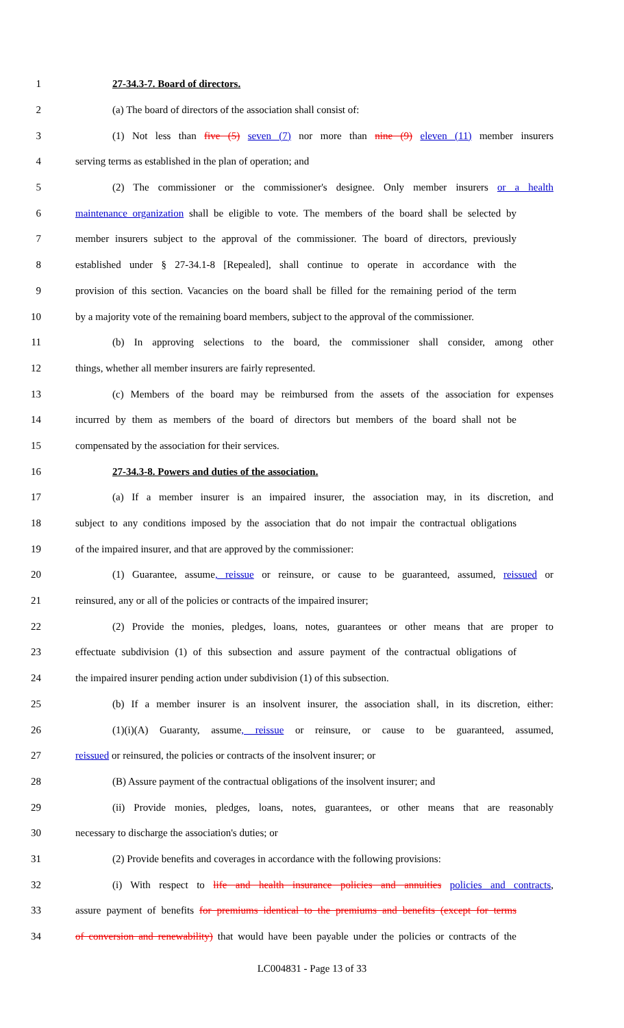1 27-34.3-7. Board of directors.
2 (a) The board of directors of the association shall consist of:
3 (1) Not less than five (5) seven (7) nor more than nine (9) eleven (11) member insurers
4 serving terms as established in the plan of operation; and
5 (2) The commissioner or the commissioner's designee. Only member insurers or a health
6 maintenance organization shall be eligible to vote. The members of the board shall be selected by
7 member insurers subject to the approval of the commissioner. The board of directors, previously
8 established under § 27-34.1-8 [Repealed], shall continue to operate in accordance with the
9 provision of this section. Vacancies on the board shall be filled for the remaining period of the term
10 by a majority vote of the remaining board members, subject to the approval of the commissioner.
11 (b) In approving selections to the board, the commissioner shall consider, among other
12 things, whether all member insurers are fairly represented.
13 (c) Members of the board may be reimbursed from the assets of the association for expenses
14 incurred by them as members of the board of directors but members of the board shall not be
15 compensated by the association for their services.
16 27-34.3-8. Powers and duties of the association.
17 (a) If a member insurer is an impaired insurer, the association may, in its discretion, and
18 subject to any conditions imposed by the association that do not impair the contractual obligations
19 of the impaired insurer, and that are approved by the commissioner:
20 (1) Guarantee, assume, reissue or reinsure, or cause to be guaranteed, assumed, reissued or
21 reinsured, any or all of the policies or contracts of the impaired insurer;
22 (2) Provide the monies, pledges, loans, notes, guarantees or other means that are proper to
23 effectuate subdivision (1) of this subsection and assure payment of the contractual obligations of
24 the impaired insurer pending action under subdivision (1) of this subsection.
25 (b) If a member insurer is an insolvent insurer, the association shall, in its discretion, either:
26 (1)(i)(A) Guaranty, assume, reissue or reinsure, or cause to be guaranteed, assumed,
27 reissued or reinsured, the policies or contracts of the insolvent insurer; or
28 (B) Assure payment of the contractual obligations of the insolvent insurer; and
29 (ii) Provide monies, pledges, loans, notes, guarantees, or other means that are reasonably
30 necessary to discharge the association's duties; or
31 (2) Provide benefits and coverages in accordance with the following provisions:
32 (i) With respect to life and health insurance policies and annuities policies and contracts,
33 assure payment of benefits for premiums identical to the premiums and benefits (except for terms
34 of conversion and renewability) that would have been payable under the policies or contracts of the
LC004831 - Page 13 of 33